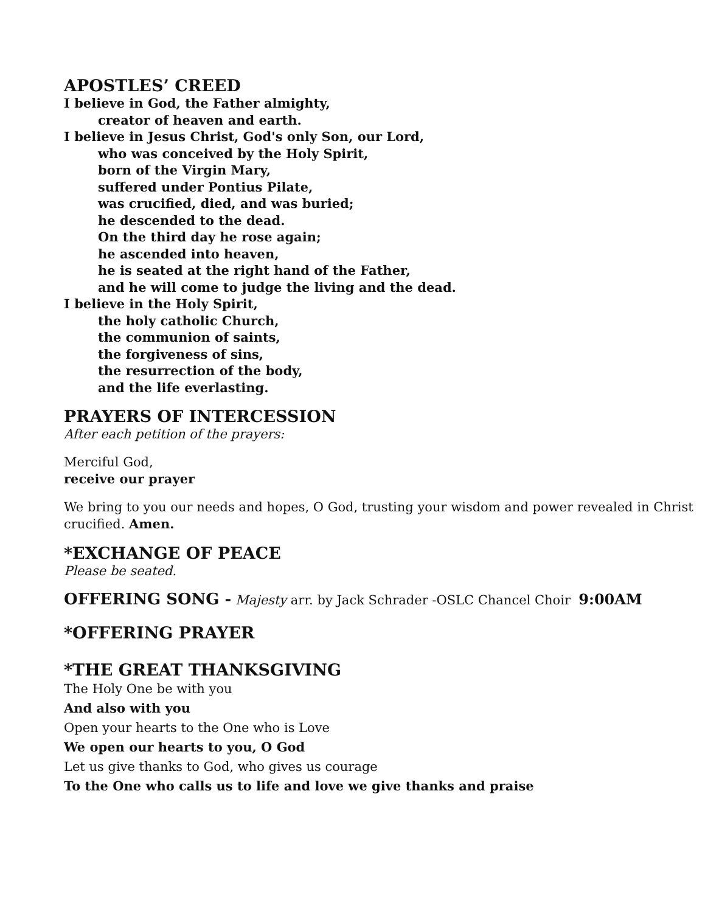APOSTLES’ CREED
I believe in God, the Father almighty,
creator of heaven and earth.
I believe in Jesus Christ, God's only Son, our Lord,
who was conceived by the Holy Spirit,
born of the Virgin Mary,
suffered under Pontius Pilate,
was crucified, died, and was buried;
he descended to the dead.
On the third day he rose again;
he ascended into heaven,
he is seated at the right hand of the Father,
and he will come to judge the living and the dead.
I believe in the Holy Spirit,
the holy catholic Church,
the communion of saints,
the forgiveness of sins,
the resurrection of the body,
and the life everlasting.
PRAYERS OF INTERCESSION
After each petition of the prayers:
Merciful God,
receive our prayer
We bring to you our needs and hopes, O God, trusting your wisdom and power revealed in Christ crucified. Amen.
*EXCHANGE OF PEACE
Please be seated.
OFFERING SONG - Majesty arr. by Jack Schrader -OSLC Chancel Choir 9:00AM
*OFFERING PRAYER
*THE GREAT THANKSGIVING
The Holy One be with you
And also with you
Open your hearts to the One who is Love
We open our hearts to you, O God
Let us give thanks to God, who gives us courage
To the One who calls us to life and love we give thanks and praise